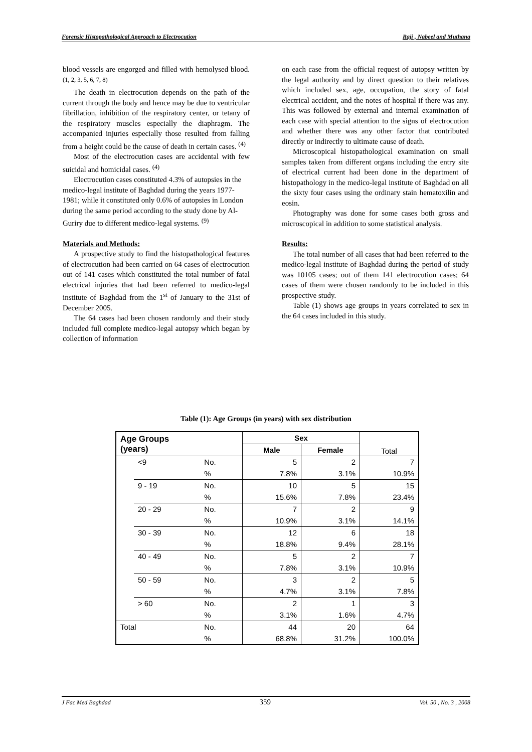Forensic Histopathological Approach to Electrocution Raji , Nabeel and Muthana
blood vessels are engorged and filled with hemolysed blood. <sup>(1, 2, 3, 5, 6, 7, 8)</sup>
The death in electrocution depends on the path of the current through the body and hence may be due to ventricular fibrillation, inhibition of the respiratory center, or tetany of the respiratory muscles especially the diaphragm. The accompanied injuries especially those resulted from falling from a height could be the cause of death in certain cases. <sup>(4)</sup>
Most of the electrocution cases are accidental with few suicidal and homicidal cases. <sup>(4)</sup>
Electrocution cases constituted 4.3% of autopsies in the medico-legal institute of Baghdad during the years 1977- 1981; while it constituted only 0.6% of autopsies in London during the same period according to the study done by Al-Guriry due to different medico-legal systems. <sup>(9)</sup>
Materials and Methods:
A prospective study to find the histopathological features of electrocution had been carried on 64 cases of electrocution out of 141 cases which constituted the total number of fatal electrical injuries that had been referred to medico-legal institute of Baghdad from the 1<sup>st</sup> of January to the 31st of December 2005.
The 64 cases had been chosen randomly and their study included full complete medico-legal autopsy which began by collection of information
on each case from the official request of autopsy written by the legal authority and by direct question to their relatives which included sex, age, occupation, the story of fatal electrical accident, and the notes of hospital if there was any. This was followed by external and internal examination of each case with special attention to the signs of electrocution and whether there was any other factor that contributed directly or indirectly to ultimate cause of death.
Microscopical histopathological examination on small samples taken from different organs including the entry site of electrical current had been done in the department of histopathology in the medico-legal institute of Baghdad on all the sixty four cases using the ordinary stain hematoxilin and eosin.
Photography was done for some cases both gross and microscopical in addition to some statistical analysis.
Results:
The total number of all cases that had been referred to the medico-legal institute of Baghdad during the period of study was 10105 cases; out of them 141 electrocution cases; 64 cases of them were chosen randomly to be included in this prospective study.
Table (1) shows age groups in years correlated to sex in the 64 cases included in this study.
Table (1): Age Groups (in years) with sex distribution
| Age Groups (years) | | | Sex | | Total |
| --- | --- | --- | --- | --- | --- |
| | | | Male | Female | |
| | <9 | No. | 5 | 2 | 7 |
| | | % | 7.8% | 3.1% | 10.9% |
| | 9 - 19 | No. | 10 | 5 | 15 |
| | | % | 15.6% | 7.8% | 23.4% |
| | 20 - 29 | No. | 7 | 2 | 9 |
| | | % | 10.9% | 3.1% | 14.1% |
| | 30 - 39 | No. | 12 | 6 | 18 |
| | | % | 18.8% | 9.4% | 28.1% |
| | 40 - 49 | No. | 5 | 2 | 7 |
| | | % | 7.8% | 3.1% | 10.9% |
| | 50 - 59 | No. | 3 | 2 | 5 |
| | | % | 4.7% | 3.1% | 7.8% |
| | > 60 | No. | 2 | 1 | 3 |
| | | % | 3.1% | 1.6% | 4.7% |
| Total | | No. | 44 | 20 | 64 |
| | | % | 68.8% | 31.2% | 100.0% |
J Fac Med Baghdad 359 Vol. 50 , No. 3 , 2008